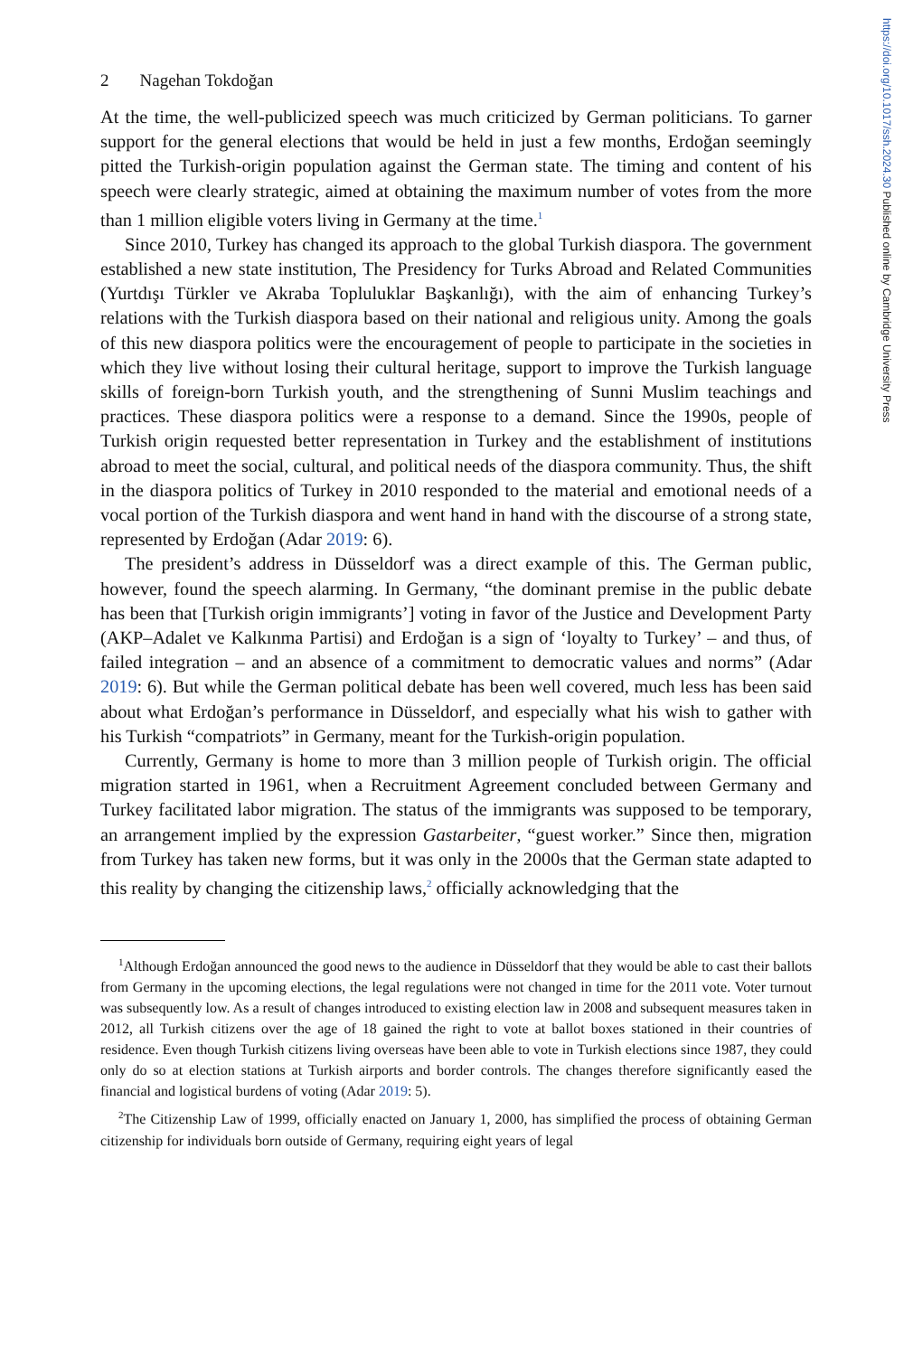https://doi.org/10.1017/ssh.2024.30 Published online by Cambridge University Press
2 Nagehan Tokdoğan
At the time, the well-publicized speech was much criticized by German politicians. To garner support for the general elections that would be held in just a few months, Erdoğan seemingly pitted the Turkish-origin population against the German state. The timing and content of his speech were clearly strategic, aimed at obtaining the maximum number of votes from the more than 1 million eligible voters living in Germany at the time.<sup>1</sup>
Since 2010, Turkey has changed its approach to the global Turkish diaspora. The government established a new state institution, The Presidency for Turks Abroad and Related Communities (Yurtdışı Türkler ve Akraba Topluluklar Başkanlığı), with the aim of enhancing Turkey’s relations with the Turkish diaspora based on their national and religious unity. Among the goals of this new diaspora politics were the encouragement of people to participate in the societies in which they live without losing their cultural heritage, support to improve the Turkish language skills of foreign-born Turkish youth, and the strengthening of Sunni Muslim teachings and practices. These diaspora politics were a response to a demand. Since the 1990s, people of Turkish origin requested better representation in Turkey and the establishment of institutions abroad to meet the social, cultural, and political needs of the diaspora community. Thus, the shift in the diaspora politics of Turkey in 2010 responded to the material and emotional needs of a vocal portion of the Turkish diaspora and went hand in hand with the discourse of a strong state, represented by Erdoğan (Adar 2019: 6).
The president’s address in Düsseldorf was a direct example of this. The German public, however, found the speech alarming. In Germany, “the dominant premise in the public debate has been that [Turkish origin immigrants’] voting in favor of the Justice and Development Party (AKP–Adalet ve Kalkınma Partisi) and Erdoğan is a sign of ‘loyalty to Turkey’ – and thus, of failed integration – and an absence of a commitment to democratic values and norms” (Adar 2019: 6). But while the German political debate has been well covered, much less has been said about what Erdoğan’s performance in Düsseldorf, and especially what his wish to gather with his Turkish “compatriots” in Germany, meant for the Turkish-origin population.
Currently, Germany is home to more than 3 million people of Turkish origin. The official migration started in 1961, when a Recruitment Agreement concluded between Germany and Turkey facilitated labor migration. The status of the immigrants was supposed to be temporary, an arrangement implied by the expression Gastarbeiter, “guest worker.” Since then, migration from Turkey has taken new forms, but it was only in the 2000s that the German state adapted to this reality by changing the citizenship laws,<sup>2</sup> officially acknowledging that the
<sup>1</sup> Although Erdoğan announced the good news to the audience in Düsseldorf that they would be able to cast their ballots from Germany in the upcoming elections, the legal regulations were not changed in time for the 2011 vote. Voter turnout was subsequently low. As a result of changes introduced to existing election law in 2008 and subsequent measures taken in 2012, all Turkish citizens over the age of 18 gained the right to vote at ballot boxes stationed in their countries of residence. Even though Turkish citizens living overseas have been able to vote in Turkish elections since 1987, they could only do so at election stations at Turkish airports and border controls. The changes therefore significantly eased the financial and logistical burdens of voting (Adar 2019: 5).
<sup>2</sup> The Citizenship Law of 1999, officially enacted on January 1, 2000, has simplified the process of obtaining German citizenship for individuals born outside of Germany, requiring eight years of legal